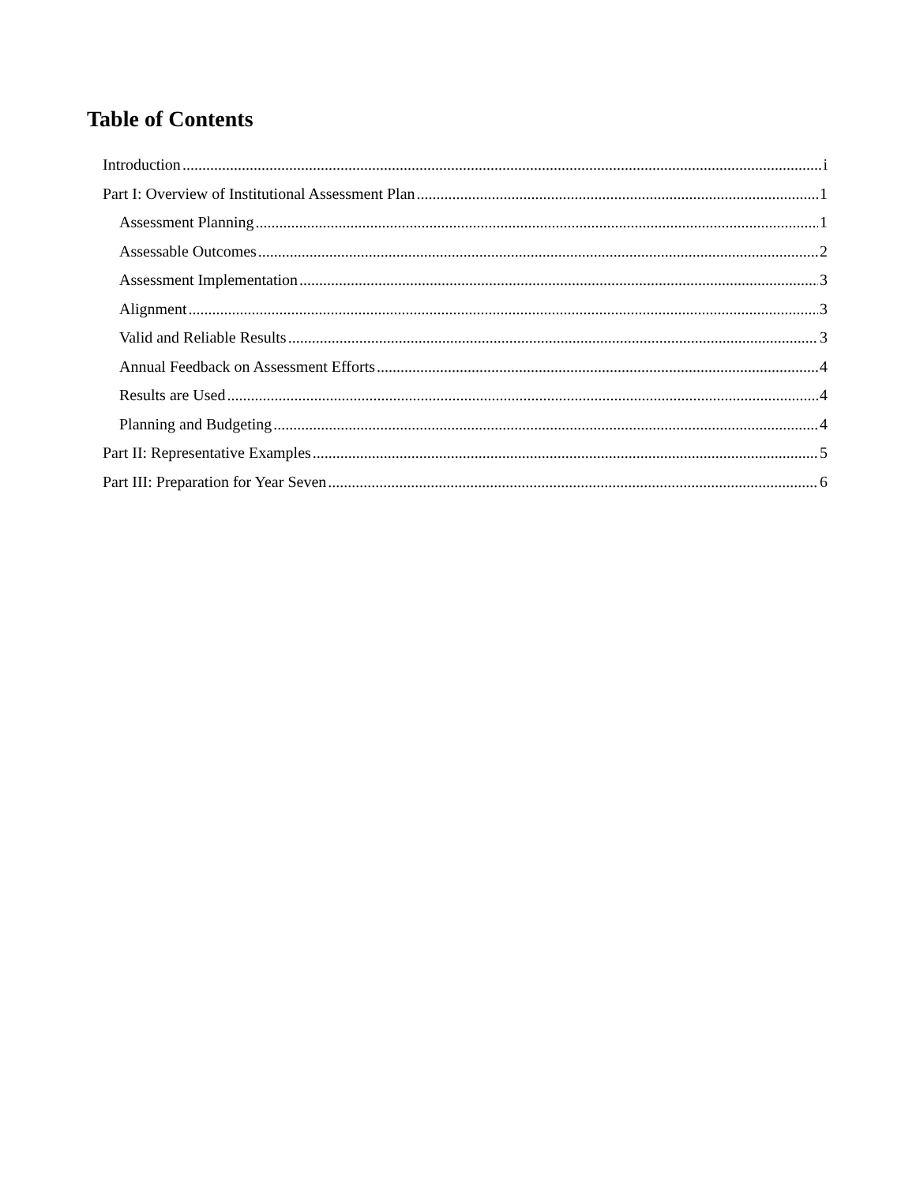Table of Contents
Introduction i
Part I: Overview of Institutional Assessment Plan 1
Assessment Planning 1
Assessable Outcomes 2
Assessment Implementation 3
Alignment 3
Valid and Reliable Results 3
Annual Feedback on Assessment Efforts 4
Results are Used 4
Planning and Budgeting 4
Part II: Representative Examples 5
Part III: Preparation for Year Seven 6